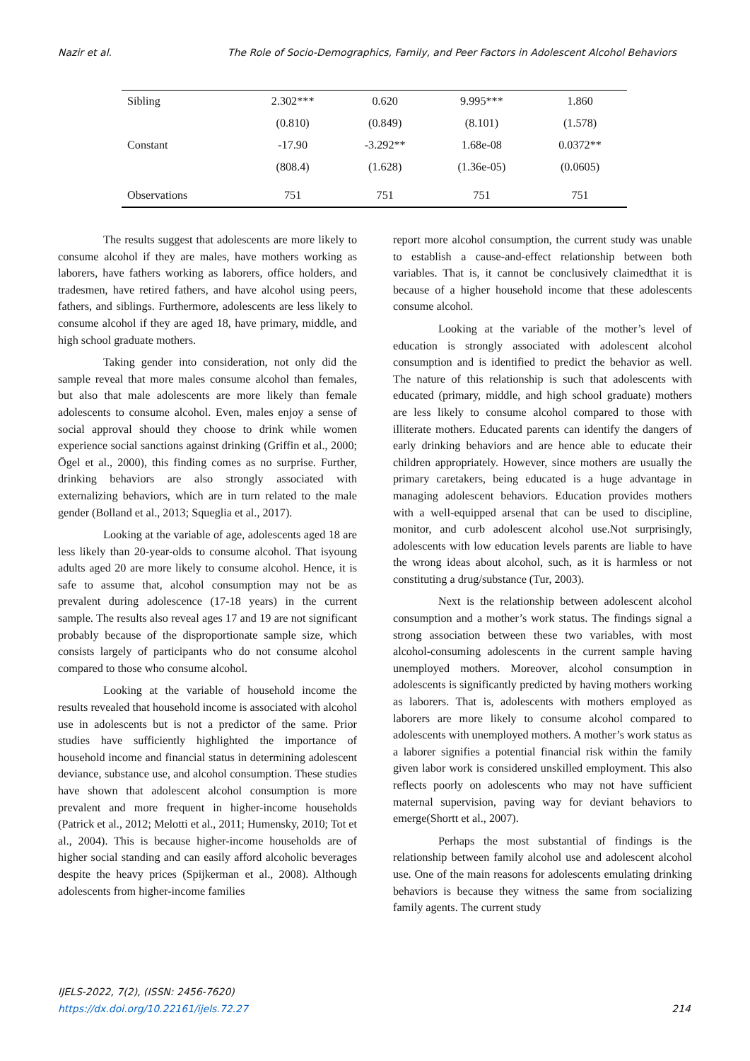Nazir et al. The Role of Socio-Demographics, Family, and Peer Factors in Adolescent Alcohol Behaviors
| Sibling | 2.302*** | 0.620 | 9.995*** | 1.860 |
| | (0.810) | (0.849) | (8.101) | (1.578) |
| Constant | -17.90 | -3.292** | 1.68e-08 | 0.0372** |
| | (808.4) | (1.628) | (1.36e-05) | (0.0605) |
| Observations | 751 | 751 | 751 | 751 |
The results suggest that adolescents are more likely to consume alcohol if they are males, have mothers working as laborers, have fathers working as laborers, office holders, and tradesmen, have retired fathers, and have alcohol using peers, fathers, and siblings. Furthermore, adolescents are less likely to consume alcohol if they are aged 18, have primary, middle, and high school graduate mothers.
Taking gender into consideration, not only did the sample reveal that more males consume alcohol than females, but also that male adolescents are more likely than female adolescents to consume alcohol. Even, males enjoy a sense of social approval should they choose to drink while women experience social sanctions against drinking (Griffin et al., 2000; Ögel et al., 2000), this finding comes as no surprise. Further, drinking behaviors are also strongly associated with externalizing behaviors, which are in turn related to the male gender (Bolland et al., 2013; Squeglia et al., 2017).
Looking at the variable of age, adolescents aged 18 are less likely than 20-year-olds to consume alcohol. That isyoung adults aged 20 are more likely to consume alcohol. Hence, it is safe to assume that, alcohol consumption may not be as prevalent during adolescence (17-18 years) in the current sample. The results also reveal ages 17 and 19 are not significant probably because of the disproportionate sample size, which consists largely of participants who do not consume alcohol compared to those who consume alcohol.
Looking at the variable of household income the results revealed that household income is associated with alcohol use in adolescents but is not a predictor of the same. Prior studies have sufficiently highlighted the importance of household income and financial status in determining adolescent deviance, substance use, and alcohol consumption. These studies have shown that adolescent alcohol consumption is more prevalent and more frequent in higher-income households (Patrick et al., 2012; Melotti et al., 2011; Humensky, 2010; Tot et al., 2004). This is because higher-income households are of higher social standing and can easily afford alcoholic beverages despite the heavy prices (Spijkerman et al., 2008). Although adolescents from higher-income families
report more alcohol consumption, the current study was unable to establish a cause-and-effect relationship between both variables. That is, it cannot be conclusively claimedthat it is because of a higher household income that these adolescents consume alcohol.
Looking at the variable of the mother’s level of education is strongly associated with adolescent alcohol consumption and is identified to predict the behavior as well. The nature of this relationship is such that adolescents with educated (primary, middle, and high school graduate) mothers are less likely to consume alcohol compared to those with illiterate mothers. Educated parents can identify the dangers of early drinking behaviors and are hence able to educate their children appropriately. However, since mothers are usually the primary caretakers, being educated is a huge advantage in managing adolescent behaviors. Education provides mothers with a well-equipped arsenal that can be used to discipline, monitor, and curb adolescent alcohol use.Not surprisingly, adolescents with low education levels parents are liable to have the wrong ideas about alcohol, such, as it is harmless or not constituting a drug/substance (Tur, 2003).
Next is the relationship between adolescent alcohol consumption and a mother’s work status. The findings signal a strong association between these two variables, with most alcohol-consuming adolescents in the current sample having unemployed mothers. Moreover, alcohol consumption in adolescents is significantly predicted by having mothers working as laborers. That is, adolescents with mothers employed as laborers are more likely to consume alcohol compared to adolescents with unemployed mothers. A mother’s work status as a laborer signifies a potential financial risk within the family given labor work is considered unskilled employment. This also reflects poorly on adolescents who may not have sufficient maternal supervision, paving way for deviant behaviors to emerge(Shortt et al., 2007).
Perhaps the most substantial of findings is the relationship between family alcohol use and adolescent alcohol use. One of the main reasons for adolescents emulating drinking behaviors is because they witness the same from socializing family agents. The current study
IJELS-2022, 7(2), (ISSN: 2456-7620)
https://dx.doi.org/10.22161/ijels.72.27
214